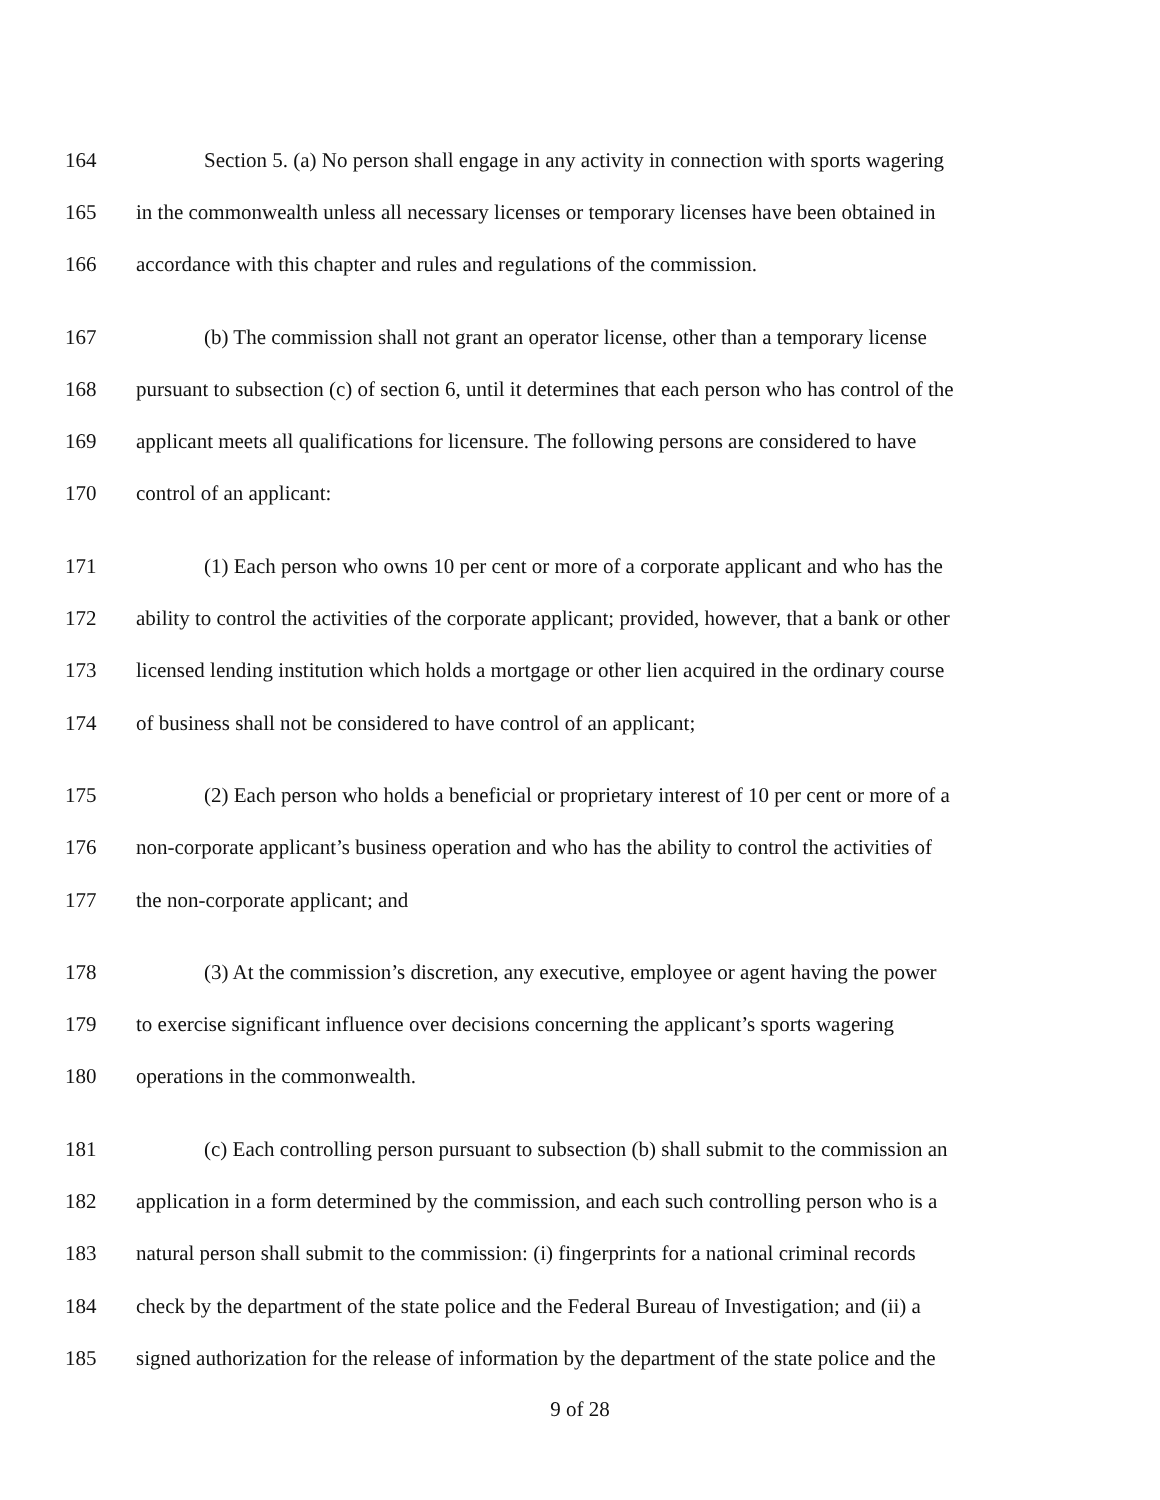164 Section 5. (a) No person shall engage in any activity in connection with sports wagering
165 in the commonwealth unless all necessary licenses or temporary licenses have been obtained in
166 accordance with this chapter and rules and regulations of the commission.
167 (b) The commission shall not grant an operator license, other than a temporary license
168 pursuant to subsection (c) of section 6, until it determines that each person who has control of the
169 applicant meets all qualifications for licensure. The following persons are considered to have
170 control of an applicant:
171 (1) Each person who owns 10 per cent or more of a corporate applicant and who has the
172 ability to control the activities of the corporate applicant; provided, however, that a bank or other
173 licensed lending institution which holds a mortgage or other lien acquired in the ordinary course
174 of business shall not be considered to have control of an applicant;
175 (2) Each person who holds a beneficial or proprietary interest of 10 per cent or more of a
176 non-corporate applicant’s business operation and who has the ability to control the activities of
177 the non-corporate applicant; and
178 (3) At the commission’s discretion, any executive, employee or agent having the power
179 to exercise significant influence over decisions concerning the applicant’s sports wagering
180 operations in the commonwealth.
181 (c) Each controlling person pursuant to subsection (b) shall submit to the commission an
182 application in a form determined by the commission, and each such controlling person who is a
183 natural person shall submit to the commission: (i) fingerprints for a national criminal records
184 check by the department of the state police and the Federal Bureau of Investigation; and (ii) a
185 signed authorization for the release of information by the department of the state police and the
9 of 28